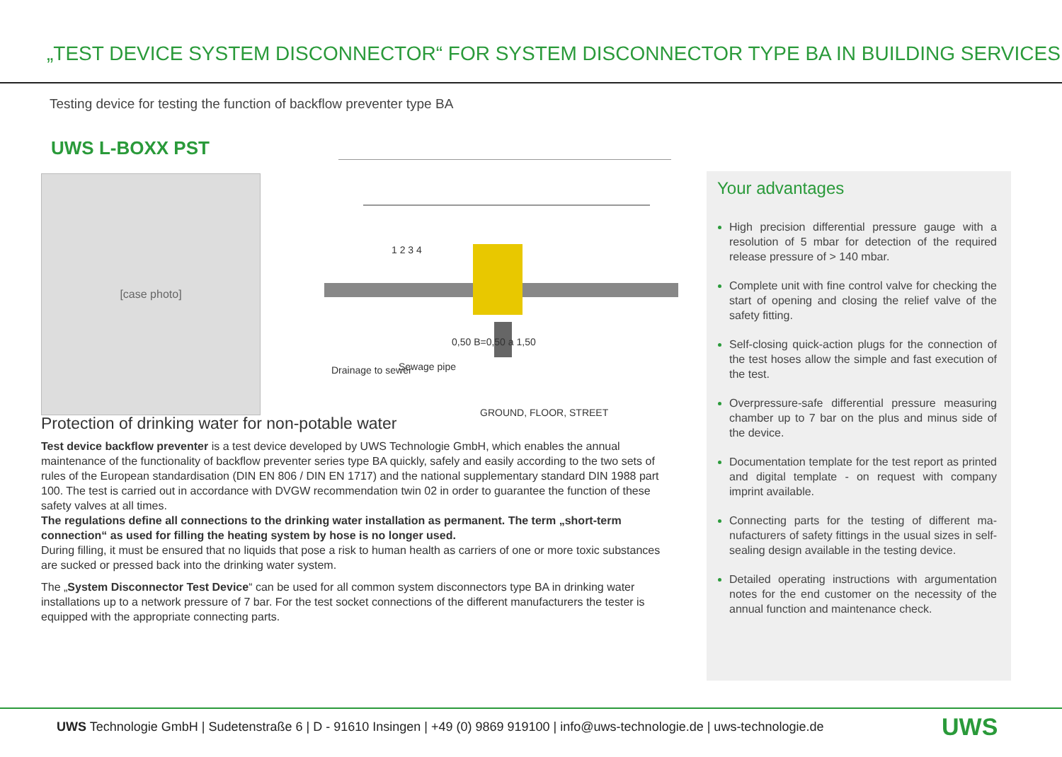„TEST DEVICE SYSTEM DISCONNECTOR“ FOR SYSTEM DISCONNECTOR TYPE BA IN BUILDING SERVICES
Testing device for testing the function of backflow preventer type BA
UWS L-BOXX PST
[case photo]
Drainage to sewer Sewage pipe
GROUND, FLOOR, STREET
1 2 3 4
0,50 B=0,50 a 1,50
Protection of drinking water for non-potable water
Test device backflow preventer is a test device developed by UWS Technologie GmbH, which enables the annual maintenance of the functionality of backflow preventer series type BA quickly, safely and easily according to the two sets of rules of the European standardisation (DIN EN 806 / DIN EN 1717) and the national supplementary standard DIN 1988 part 100. The test is carried out in accordance with DVGW recommendation twin 02 in order to guarantee the function of these safety valves at all times.
The regulations define all connections to the drinking water installation as permanent. The term „short-term connection“ as used for filling the heating system by hose is no longer used.
During filling, it must be ensured that no liquids that pose a risk to human health as carriers of one or more toxic substances are sucked or pressed back into the drinking water system.
The „System Disconnector Test Device“ can be used for all common system disconnectors type BA in drinking water installations up to a network pressure of 7 bar. For the test socket connections of the different manufacturers the tester is equipped with the appropriate connecting parts.
Your advantages
High precision differential pressure gauge with a resolution of 5 mbar for detection of the required release pressure of > 140 mbar.
Complete unit with fine control valve for checking the start of opening and closing the relief valve of the safety fitting.
Self-closing quick-action plugs for the connection of the test hoses allow the simple and fast execu­tion of the test.
Overpressure-safe differential pressure measuring chamber up to 7 bar on the plus and minus side of the device.
Documentation template for the test report as printed and digital template - on request with company imprint available.
Connecting parts for the testing of different ma­nufacturers of safety fittings in the usual sizes in self-sealing design available in the testing device.
Detailed operating instructions with argumenta­tion notes for the end customer on the necessity of the annual function and maintenance check.
UWS Technologie GmbH | Sudetenstraße 6 | D - 91610 Insingen | +49 (0) 9869 919100 | info@uws-technologie.de | uws-technologie.de
UWS